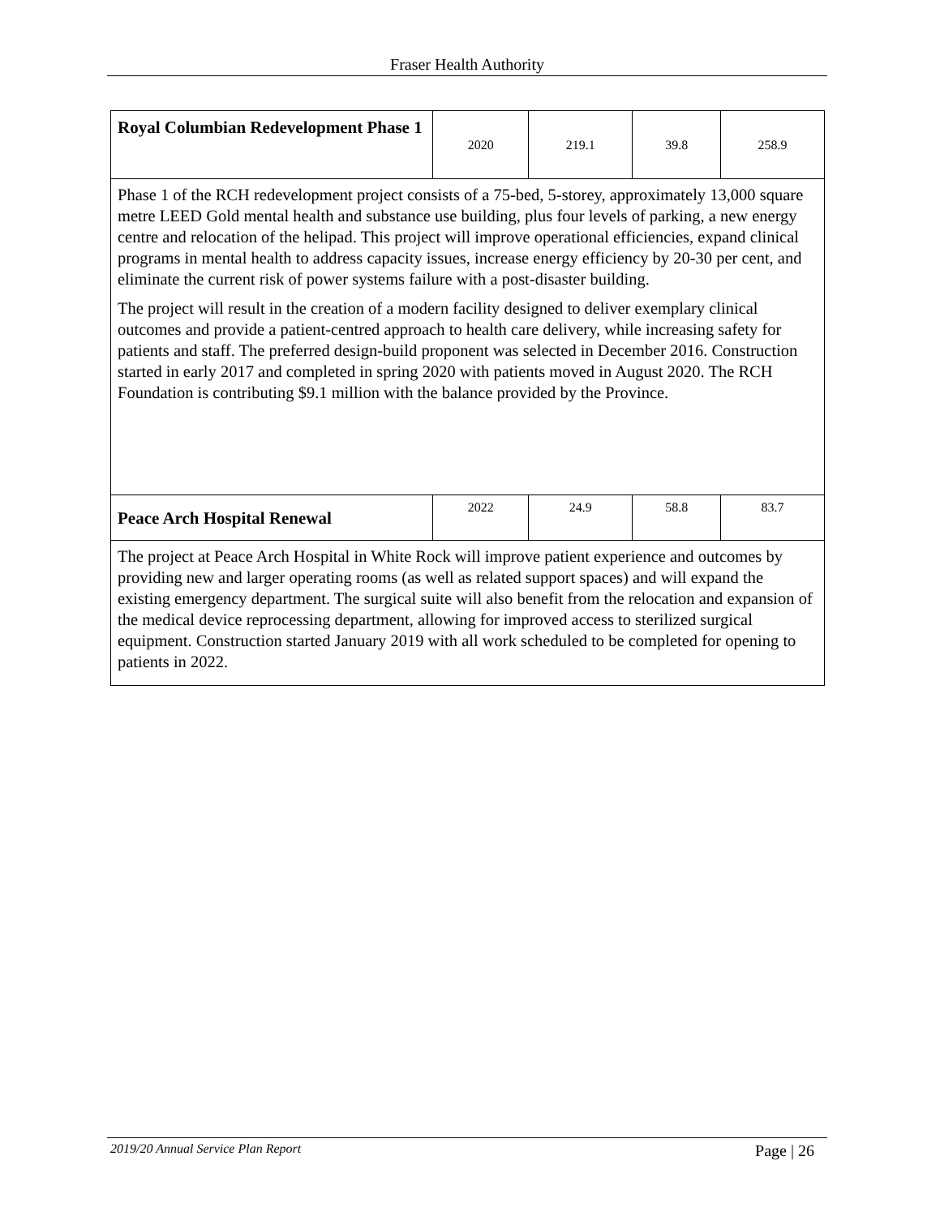Fraser Health Authority
| Royal Columbian Redevelopment Phase 1 | 2020 | 219.1 | 39.8 | 258.9 |
| Phase 1 of the RCH redevelopment project consists of a 75-bed, 5-storey, approximately 13,000 square metre LEED Gold mental health and substance use building, plus four levels of parking, a new energy centre and relocation of the helipad. This project will improve operational efficiencies, expand clinical programs in mental health to address capacity issues, increase energy efficiency by 20-30 per cent, and eliminate the current risk of power systems failure with a post-disaster building. The project will result in the creation of a modern facility designed to deliver exemplary clinical outcomes and provide a patient-centred approach to health care delivery, while increasing safety for patients and staff. The preferred design-build proponent was selected in December 2016. Construction started in early 2017 and completed in spring 2020 with patients moved in August 2020. The RCH Foundation is contributing $9.1 million with the balance provided by the Province. | | | | |
| Peace Arch Hospital Renewal | 2022 | 24.9 | 58.8 | 83.7 |
| The project at Peace Arch Hospital in White Rock will improve patient experience and outcomes by providing new and larger operating rooms (as well as related support spaces) and will expand the existing emergency department. The surgical suite will also benefit from the relocation and expansion of the medical device reprocessing department, allowing for improved access to sterilized surgical equipment. Construction started January 2019 with all work scheduled to be completed for opening to patients in 2022. | | | | |
2019/20 Annual Service Plan Report Page | 26